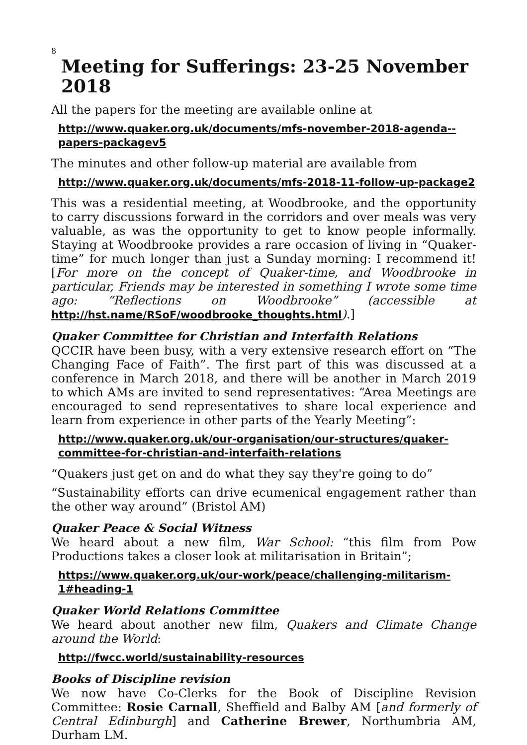8
Meeting for Sufferings: 23-25 November 2018
All the papers for the meeting are available online at
http://www.quaker.org.uk/documents/mfs-november-2018-agenda--papers-packagev5
The minutes and other follow-up material are available from
http://www.quaker.org.uk/documents/mfs-2018-11-follow-up-package2
This was a residential meeting, at Woodbrooke, and the opportunity to carry discussions forward in the corridors and over meals was very valuable, as was the opportunity to get to know people informally. Staying at Woodbrooke provides a rare occasion of living in “Quaker-time” for much longer than just a Sunday morning: I recommend it! [For more on the concept of Quaker-time, and Woodbrooke in particular, Friends may be interested in something I wrote some time ago: “Reflections on Woodbrooke” (accessible at http://hst.name/RSoF/woodbrooke_thoughts.html).]
Quaker Committee for Christian and Interfaith Relations
QCCIR have been busy, with a very extensive research effort on “The Changing Face of Faith”. The first part of this was discussed at a conference in March 2018, and there will be another in March 2019 to which AMs are invited to send representatives: “Area Meetings are encouraged to send representatives to share local experience and learn from experience in other parts of the Yearly Meeting”:
http://www.quaker.org.uk/our-organisation/our-structures/quaker-committee-for-christian-and-interfaith-relations
“Quakers just get on and do what they say they're going to do”
“Sustainability efforts can drive ecumenical engagement rather than the other way around” (Bristol AM)
Quaker Peace & Social Witness
We heard about a new film, War School: “this film from Pow Productions takes a closer look at militarisation in Britain”;
https://www.quaker.org.uk/our-work/peace/challenging-militarism-1#heading-1
Quaker World Relations Committee
We heard about another new film, Quakers and Climate Change around the World:
http://fwcc.world/sustainability-resources
Books of Discipline revision
We now have Co-Clerks for the Book of Discipline Revision Committee: Rosie Carnall, Sheffield and Balby AM [and formerly of Central Edinburgh] and Catherine Brewer, Northumbria AM, Durham LM.